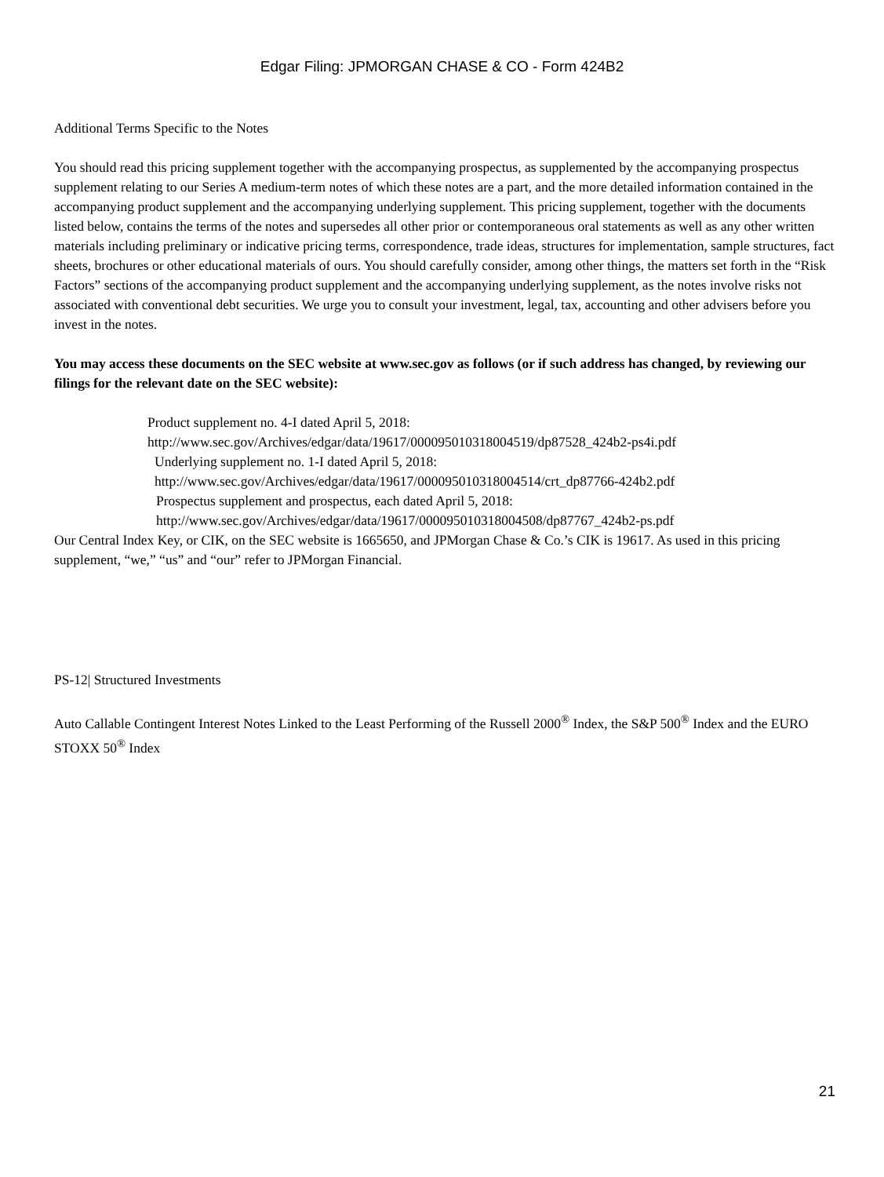Edgar Filing: JPMORGAN CHASE & CO - Form 424B2
Additional Terms Specific to the Notes
You should read this pricing supplement together with the accompanying prospectus, as supplemented by the accompanying prospectus supplement relating to our Series A medium-term notes of which these notes are a part, and the more detailed information contained in the accompanying product supplement and the accompanying underlying supplement. This pricing supplement, together with the documents listed below, contains the terms of the notes and supersedes all other prior or contemporaneous oral statements as well as any other written materials including preliminary or indicative pricing terms, correspondence, trade ideas, structures for implementation, sample structures, fact sheets, brochures or other educational materials of ours. You should carefully consider, among other things, the matters set forth in the “Risk Factors” sections of the accompanying product supplement and the accompanying underlying supplement, as the notes involve risks not associated with conventional debt securities. We urge you to consult your investment, legal, tax, accounting and other advisers before you invest in the notes.
You may access these documents on the SEC website at www.sec.gov as follows (or if such address has changed, by reviewing our filings for the relevant date on the SEC website):
Product supplement no. 4-I dated April 5, 2018:
http://www.sec.gov/Archives/edgar/data/19617/000095010318004519/dp87528_424b2-ps4i.pdf
Underlying supplement no. 1-I dated April 5, 2018:
http://www.sec.gov/Archives/edgar/data/19617/000095010318004514/crt_dp87766-424b2.pdf
Prospectus supplement and prospectus, each dated April 5, 2018:
http://www.sec.gov/Archives/edgar/data/19617/000095010318004508/dp87767_424b2-ps.pdf
Our Central Index Key, or CIK, on the SEC website is 1665650, and JPMorgan Chase & Co.’s CIK is 19617. As used in this pricing supplement, “we,” “us” and “our” refer to JPMorgan Financial.
PS-12| Structured Investments
Auto Callable Contingent Interest Notes Linked to the Least Performing of the Russell 2000<sup>®</sup> Index, the S&P 500<sup>®</sup> Index and the EURO STOXX 50<sup>®</sup> Index
21